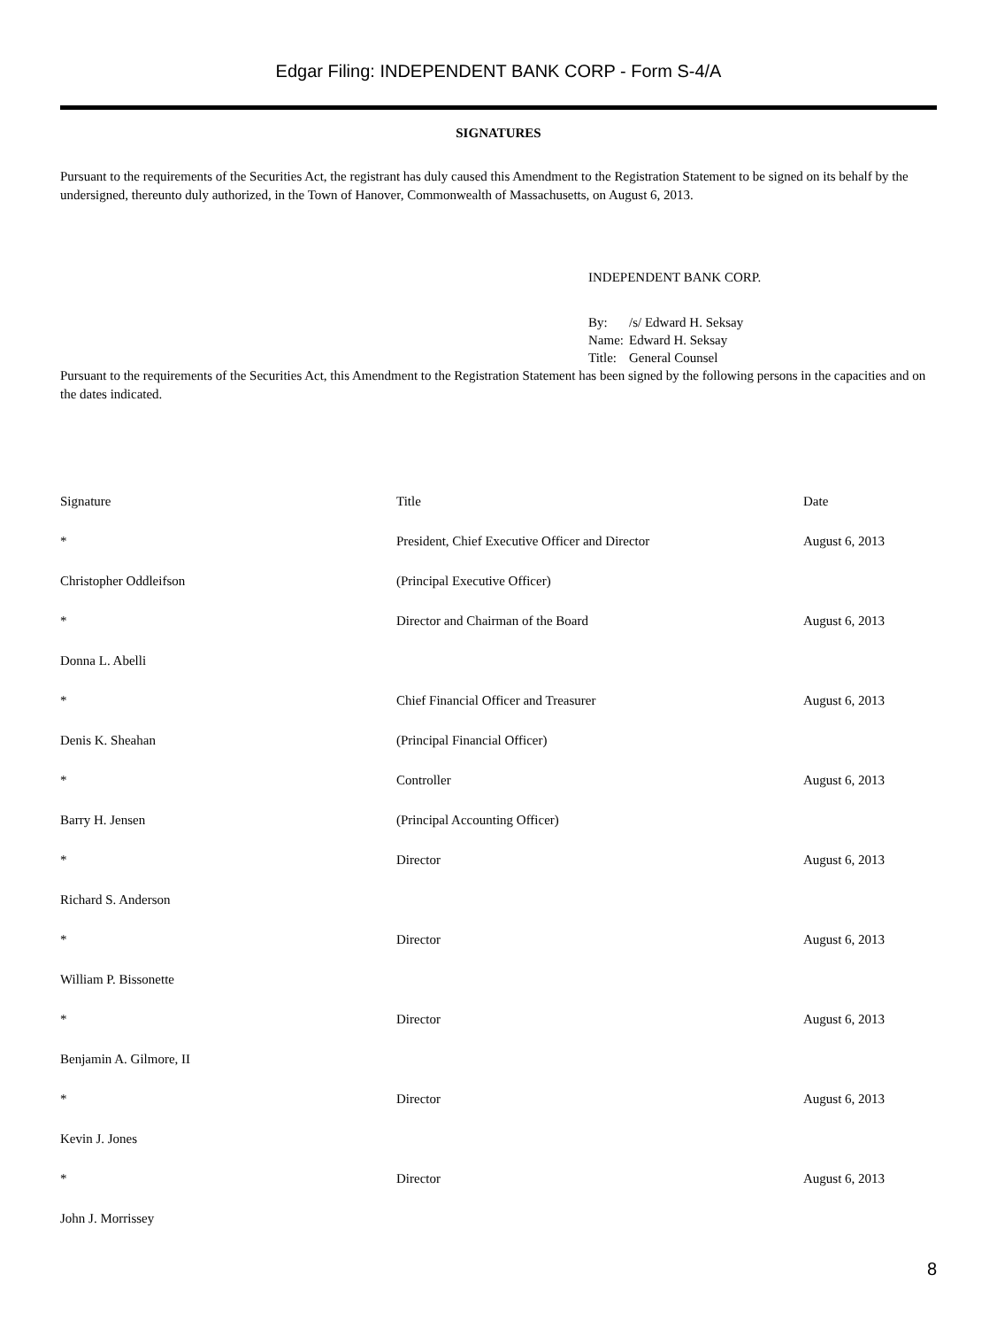Edgar Filing: INDEPENDENT BANK CORP - Form S-4/A
SIGNATURES
Pursuant to the requirements of the Securities Act, the registrant has duly caused this Amendment to the Registration Statement to be signed on its behalf by the undersigned, thereunto duly authorized, in the Town of Hanover, Commonwealth of Massachusetts, on August 6, 2013.
INDEPENDENT BANK CORP.
| By: | /s/ Edward H. Seksay |
| Name: | Edward H. Seksay |
| Title: | General Counsel |
Pursuant to the requirements of the Securities Act, this Amendment to the Registration Statement has been signed by the following persons in the capacities and on the dates indicated.
| Signature | Title | Date |
| --- | --- | --- |
| * | President, Chief Executive Officer and Director | August 6, 2013 |
| Christopher Oddleifson | (Principal Executive Officer) | |
| * | Director and Chairman of the Board | August 6, 2013 |
| Donna L. Abelli | | |
| * | Chief Financial Officer and Treasurer | August 6, 2013 |
| Denis K. Sheahan | (Principal Financial Officer) | |
| * | Controller | August 6, 2013 |
| Barry H. Jensen | (Principal Accounting Officer) | |
| * | Director | August 6, 2013 |
| Richard S. Anderson | | |
| * | Director | August 6, 2013 |
| William P. Bissonette | | |
| * | Director | August 6, 2013 |
| Benjamin A. Gilmore, II | | |
| * | Director | August 6, 2013 |
| Kevin J. Jones | | |
| * | Director | August 6, 2013 |
| John J. Morrissey | | |
8